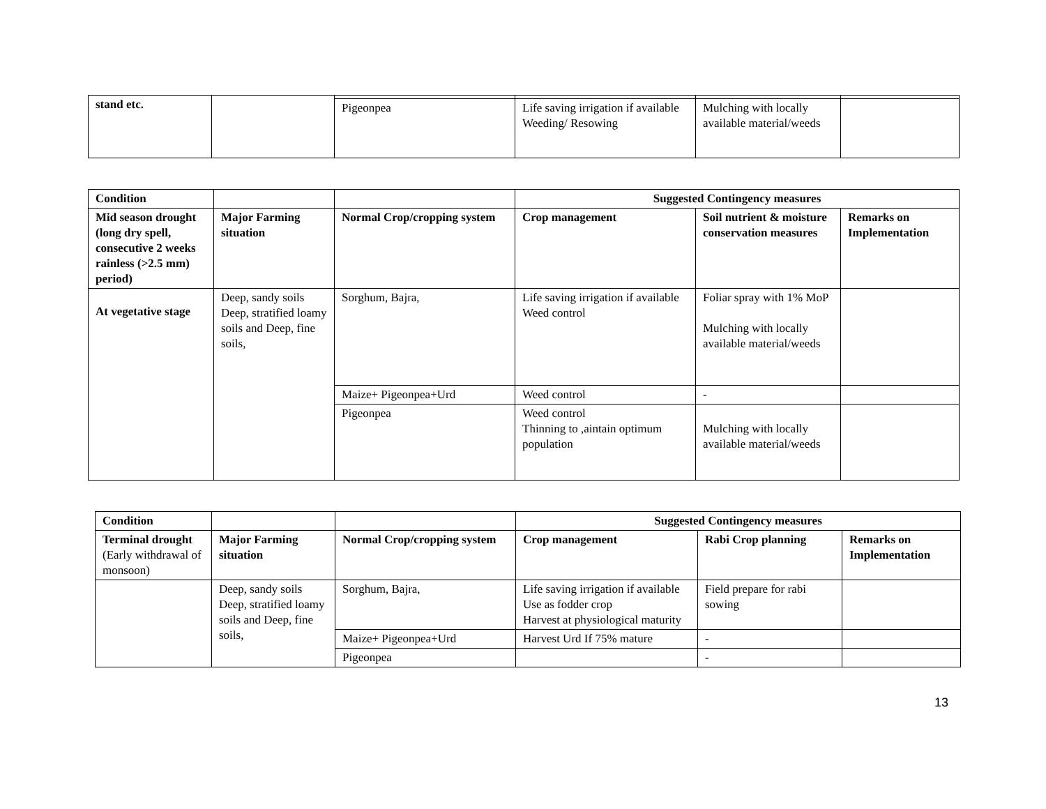| stand etc. | | | | | |
| | | Pigeonpea | Life saving irrigation if available Weeding/ Resowing | Mulching with locally available material/weeds | |
| Condition | | | Suggested Contingency measures | | |
| Mid season drought (long dry spell, consecutive 2 weeks rainless (>2.5 mm) period) | Major Farming situation | Normal Crop/cropping system | Crop management | Soil nutrient & moisture conservation measures | Remarks on Implementation |
| At vegetative stage | Deep, sandy soils Deep, stratified loamy soils and Deep, fine soils, | Sorghum, Bajra, | Life saving irrigation if available Weed control | Foliar spray with 1% MoP Mulching with locally available material/weeds | |
| | | Maize+ Pigeonpea+Urd | Weed control | - | |
| | | Pigeonpea | Weed control Thinning to ,aintain optimum population | Mulching with locally available material/weeds | |
| Condition | | | Suggested Contingency measures | | |
| Terminal drought (Early withdrawal of monsoon) | Major Farming situation | Normal Crop/cropping system | Crop management | Rabi Crop planning | Remarks on Implementation |
| | Deep, sandy soils Deep, stratified loamy soils and Deep, fine soils, | Sorghum, Bajra, | Life saving irrigation if available Use as fodder crop Harvest at physiological maturity | Field prepare for rabi sowing | |
| | | Maize+ Pigeonpea+Urd | Harvest Urd If 75% mature | - | |
| | | Pigeonpea | | - | |
13